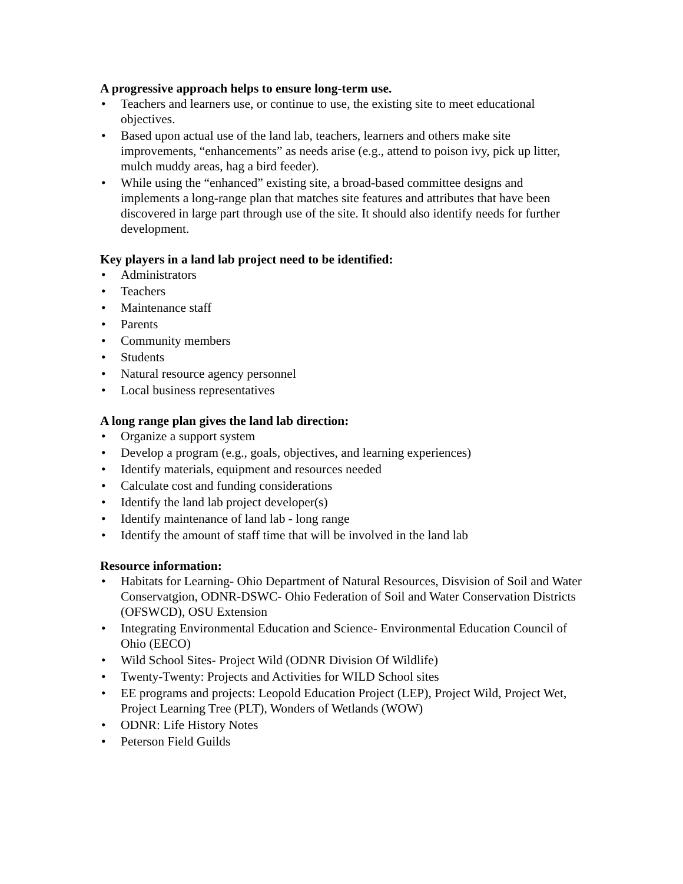A progressive approach helps to ensure long-term use.
• Teachers and learners use, or continue to use, the existing site to meet educational objectives.
• Based upon actual use of the land lab, teachers, learners and others make site improvements, “enhancements” as needs arise (e.g., attend to poison ivy, pick up litter, mulch muddy areas, hag a bird feeder).
• While using the “enhanced” existing site, a broad-based committee designs and implements a long-range plan that matches site features and attributes that have been discovered in large part through use of the site. It should also identify needs for further development.
Key players in a land lab project need to be identified:
• Administrators
• Teachers
• Maintenance staff
• Parents
• Community members
• Students
• Natural resource agency personnel
• Local business representatives
A long range plan gives the land lab direction:
• Organize a support system
• Develop a program (e.g., goals, objectives, and learning experiences)
• Identify materials, equipment and resources needed
• Calculate cost and funding considerations
• Identify the land lab project developer(s)
• Identify maintenance of land lab - long range
• Identify the amount of staff time that will be involved in the land lab
Resource information:
• Habitats for Learning- Ohio Department of Natural Resources, Disvision of Soil and Water Conservatgion, ODNR-DSWC- Ohio Federation of Soil and Water Conservation Districts (OFSWCD), OSU Extension
• Integrating Environmental Education and Science- Environmental Education Council of Ohio (EECO)
• Wild School Sites- Project Wild (ODNR Division Of Wildlife)
• Twenty-Twenty: Projects and Activities for WILD School sites
• EE programs and projects: Leopold Education Project (LEP), Project Wild, Project Wet, Project Learning Tree (PLT), Wonders of Wetlands (WOW)
• ODNR: Life History Notes
• Peterson Field Guilds